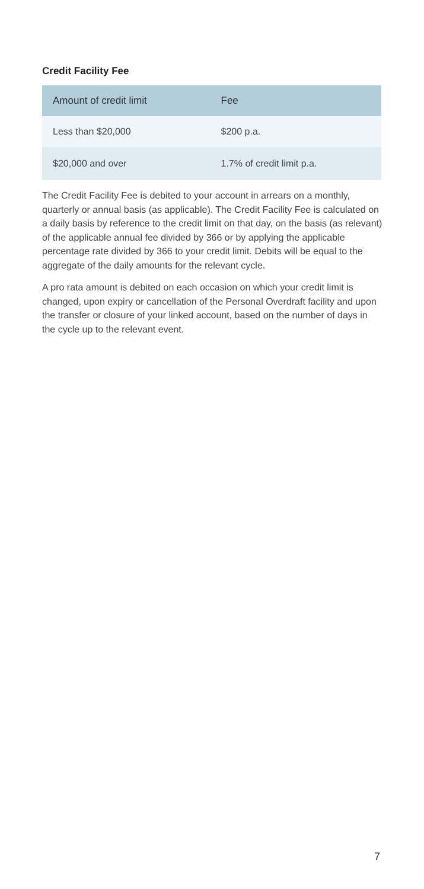Credit Facility Fee
| Amount of credit limit | Fee |
| --- | --- |
| Less than $20,000 | $200 p.a. |
| $20,000 and over | 1.7% of credit limit p.a. |
The Credit Facility Fee is debited to your account in arrears on a monthly, quarterly or annual basis (as applicable). The Credit Facility Fee is calculated on a daily basis by reference to the credit limit on that day, on the basis (as relevant) of the applicable annual fee divided by 366 or by applying the applicable percentage rate divided by 366 to your credit limit. Debits will be equal to the aggregate of the daily amounts for the relevant cycle.
A pro rata amount is debited on each occasion on which your credit limit is changed, upon expiry or cancellation of the Personal Overdraft facility and upon the transfer or closure of your linked account, based on the number of days in the cycle up to the relevant event.
7